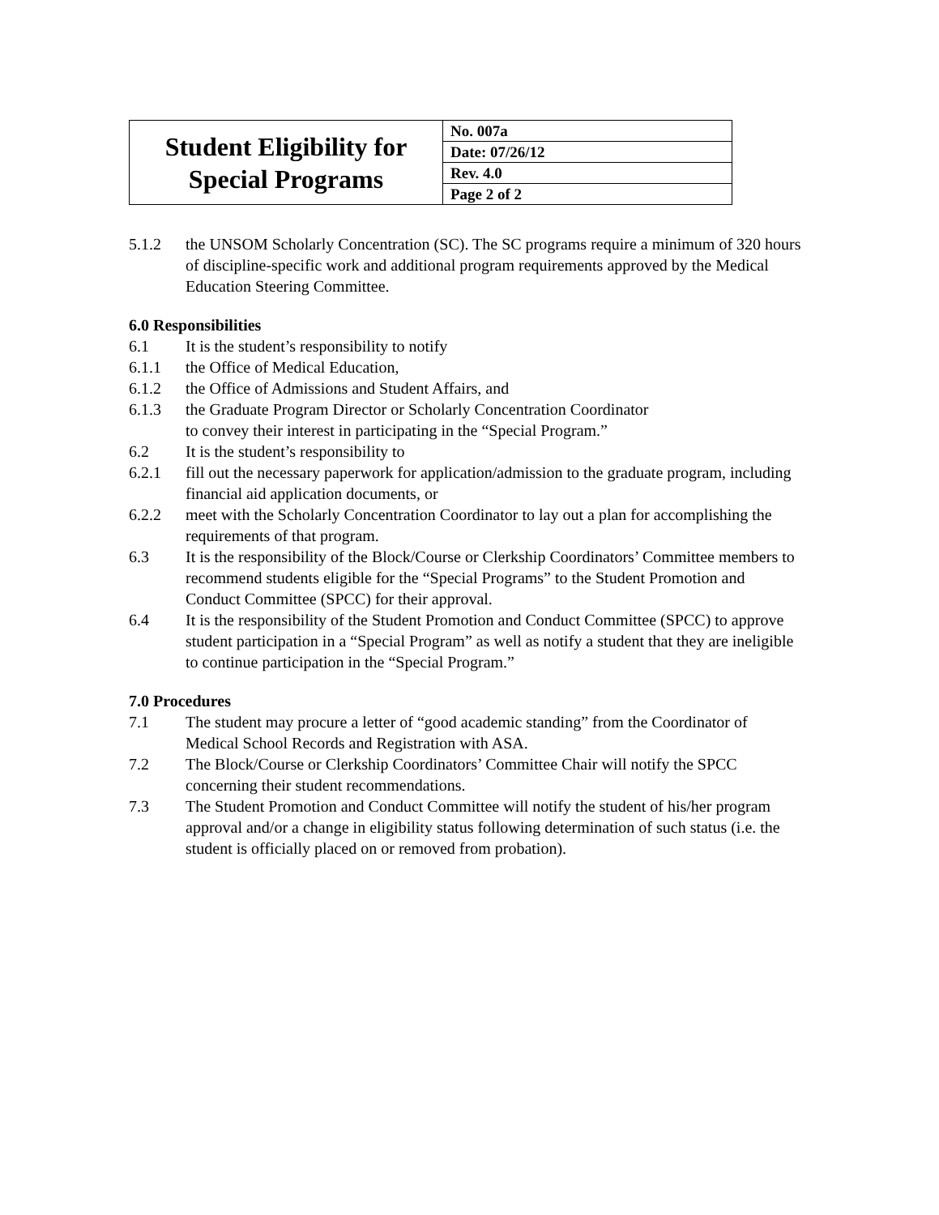| Student Eligibility for Special Programs | No. 007a |
| | Date: 07/26/12 |
| | Rev. 4.0 |
| | Page 2 of 2 |
5.1.2 the UNSOM Scholarly Concentration (SC). The SC programs require a minimum of 320 hours of discipline-specific work and additional program requirements approved by the Medical Education Steering Committee.
6.0 Responsibilities
6.1 It is the student’s responsibility to notify
6.1.1 the Office of Medical Education,
6.1.2 the Office of Admissions and Student Affairs, and
6.1.3 the Graduate Program Director or Scholarly Concentration Coordinator
to convey their interest in participating in the “Special Program.”
6.2 It is the student’s responsibility to
6.2.1 fill out the necessary paperwork for application/admission to the graduate program, including financial aid application documents, or
6.2.2 meet with the Scholarly Concentration Coordinator to lay out a plan for accomplishing the requirements of that program.
6.3 It is the responsibility of the Block/Course or Clerkship Coordinators’ Committee members to recommend students eligible for the “Special Programs” to the Student Promotion and Conduct Committee (SPCC) for their approval.
6.4 It is the responsibility of the Student Promotion and Conduct Committee (SPCC) to approve student participation in a “Special Program” as well as notify a student that they are ineligible to continue participation in the “Special Program.”
7.0 Procedures
7.1 The student may procure a letter of “good academic standing” from the Coordinator of Medical School Records and Registration with ASA.
7.2 The Block/Course or Clerkship Coordinators’ Committee Chair will notify the SPCC concerning their student recommendations.
7.3 The Student Promotion and Conduct Committee will notify the student of his/her program approval and/or a change in eligibility status following determination of such status (i.e. the student is officially placed on or removed from probation).